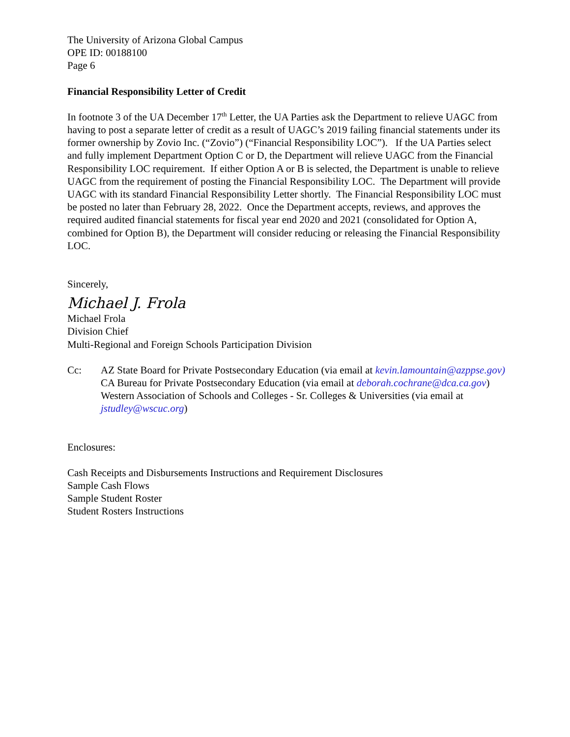The University of Arizona Global Campus
OPE ID: 00188100
Page 6
Financial Responsibility Letter of Credit
In footnote 3 of the UA December 17<sup>th</sup> Letter, the UA Parties ask the Department to relieve UAGC from having to post a separate letter of credit as a result of UAGC’s 2019 failing financial statements under its former ownership by Zovio Inc. (“Zovio”) (“Financial Responsibility LOC”). If the UA Parties select and fully implement Department Option C or D, the Department will relieve UAGC from the Financial Responsibility LOC requirement. If either Option A or B is selected, the Department is unable to relieve UAGC from the requirement of posting the Financial Responsibility LOC. The Department will provide UAGC with its standard Financial Responsibility Letter shortly. The Financial Responsibility LOC must be posted no later than February 28, 2022. Once the Department accepts, reviews, and approves the required audited financial statements for fiscal year end 2020 and 2021 (consolidated for Option A, combined for Option B), the Department will consider reducing or releasing the Financial Responsibility LOC.
Sincerely,
Michael J. Frola
Michael Frola
Division Chief
Multi-Regional and Foreign Schools Participation Division
Cc: AZ State Board for Private Postsecondary Education (via email at kevin.lamountain@azppse.gov)
CA Bureau for Private Postsecondary Education (via email at deborah.cochrane@dca.ca.gov)
Western Association of Schools and Colleges - Sr. Colleges & Universities (via email at jstudley@wscuc.org)
Enclosures:
Cash Receipts and Disbursements Instructions and Requirement Disclosures
Sample Cash Flows
Sample Student Roster
Student Rosters Instructions